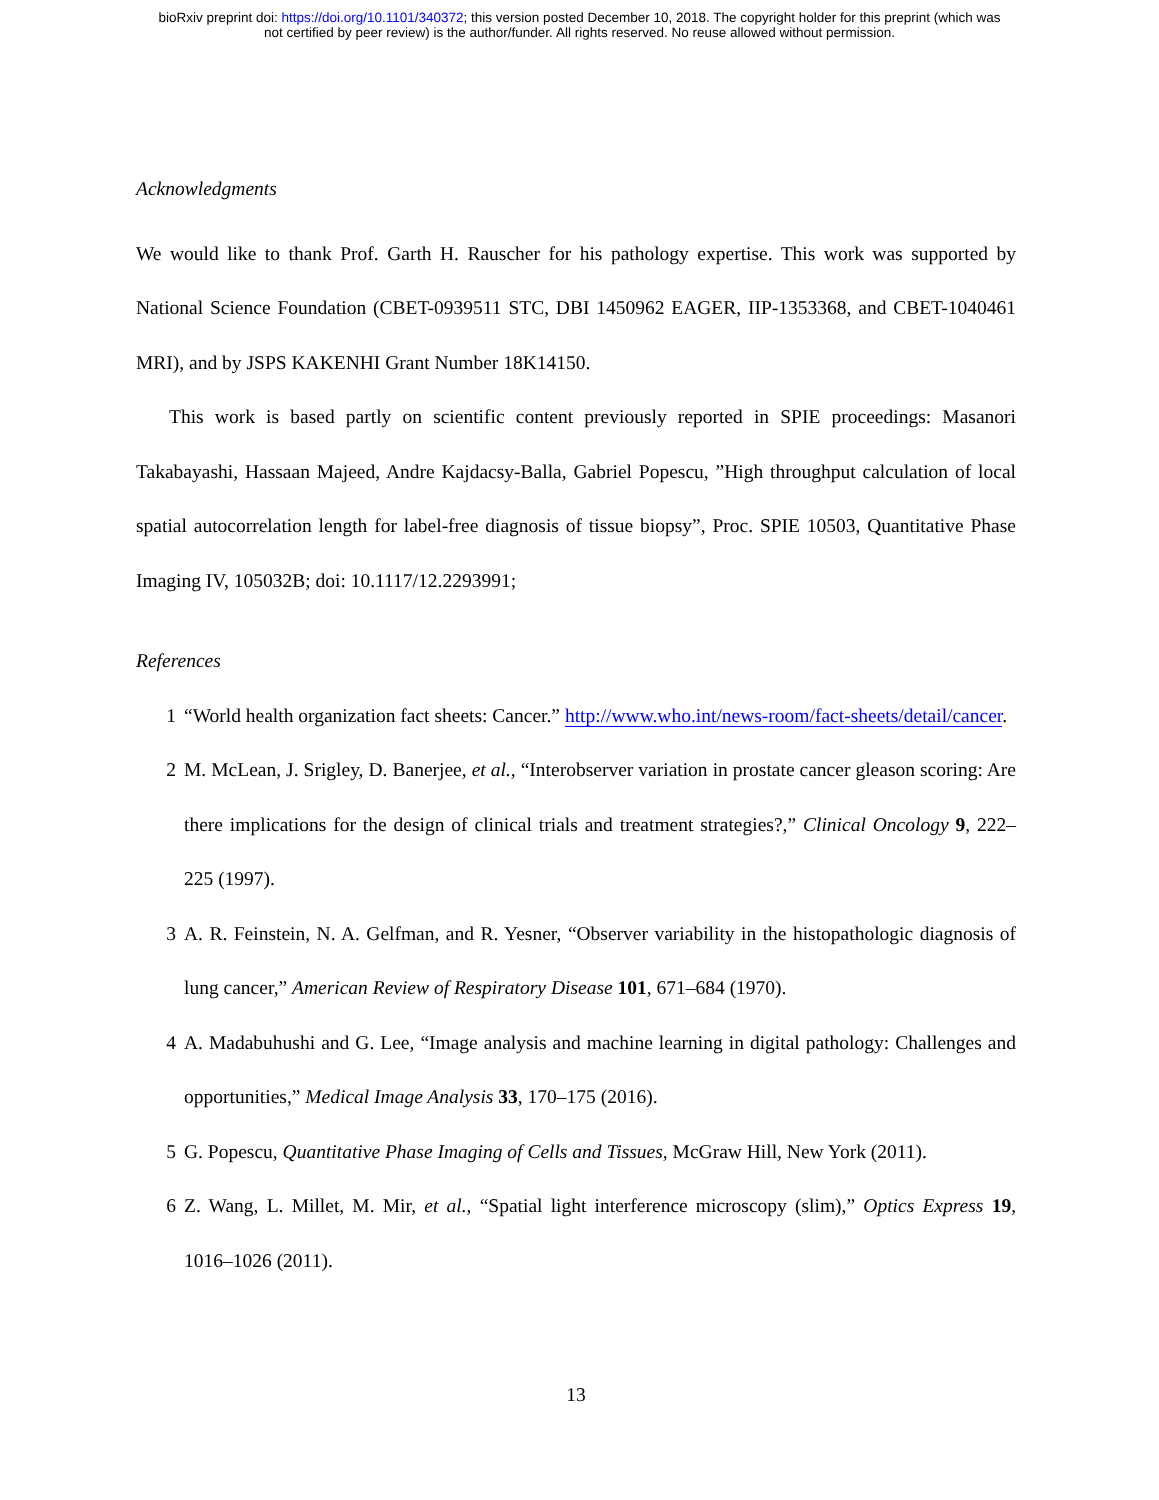bioRxiv preprint doi: https://doi.org/10.1101/340372; this version posted December 10, 2018. The copyright holder for this preprint (which was
not certified by peer review) is the author/funder. All rights reserved. No reuse allowed without permission.
Acknowledgments
We would like to thank Prof. Garth H. Rauscher for his pathology expertise. This work was supported by National Science Foundation (CBET-0939511 STC, DBI 1450962 EAGER, IIP-1353368, and CBET-1040461 MRI), and by JSPS KAKENHI Grant Number 18K14150.
This work is based partly on scientific content previously reported in SPIE proceedings: Masanori Takabayashi, Hassaan Majeed, Andre Kajdacsy-Balla, Gabriel Popescu, ”High throughput calculation of local spatial autocorrelation length for label-free diagnosis of tissue biopsy”, Proc. SPIE 10503, Quantitative Phase Imaging IV, 105032B; doi: 10.1117/12.2293991;
References
1 “World health organization fact sheets: Cancer.” http://www.who.int/news-room/fact-sheets/detail/cancer.
2 M. McLean, J. Srigley, D. Banerjee, et al., “Interobserver variation in prostate cancer gleason scoring: Are there implications for the design of clinical trials and treatment strategies?,” Clinical Oncology 9, 222–225 (1997).
3 A. R. Feinstein, N. A. Gelfman, and R. Yesner, “Observer variability in the histopathologic diagnosis of lung cancer,” American Review of Respiratory Disease 101, 671–684 (1970).
4 A. Madabuhushi and G. Lee, “Image analysis and machine learning in digital pathology: Challenges and opportunities,” Medical Image Analysis 33, 170–175 (2016).
5 G. Popescu, Quantitative Phase Imaging of Cells and Tissues, McGraw Hill, New York (2011).
6 Z. Wang, L. Millet, M. Mir, et al., “Spatial light interference microscopy (slim),” Optics Express 19, 1016–1026 (2011).
13